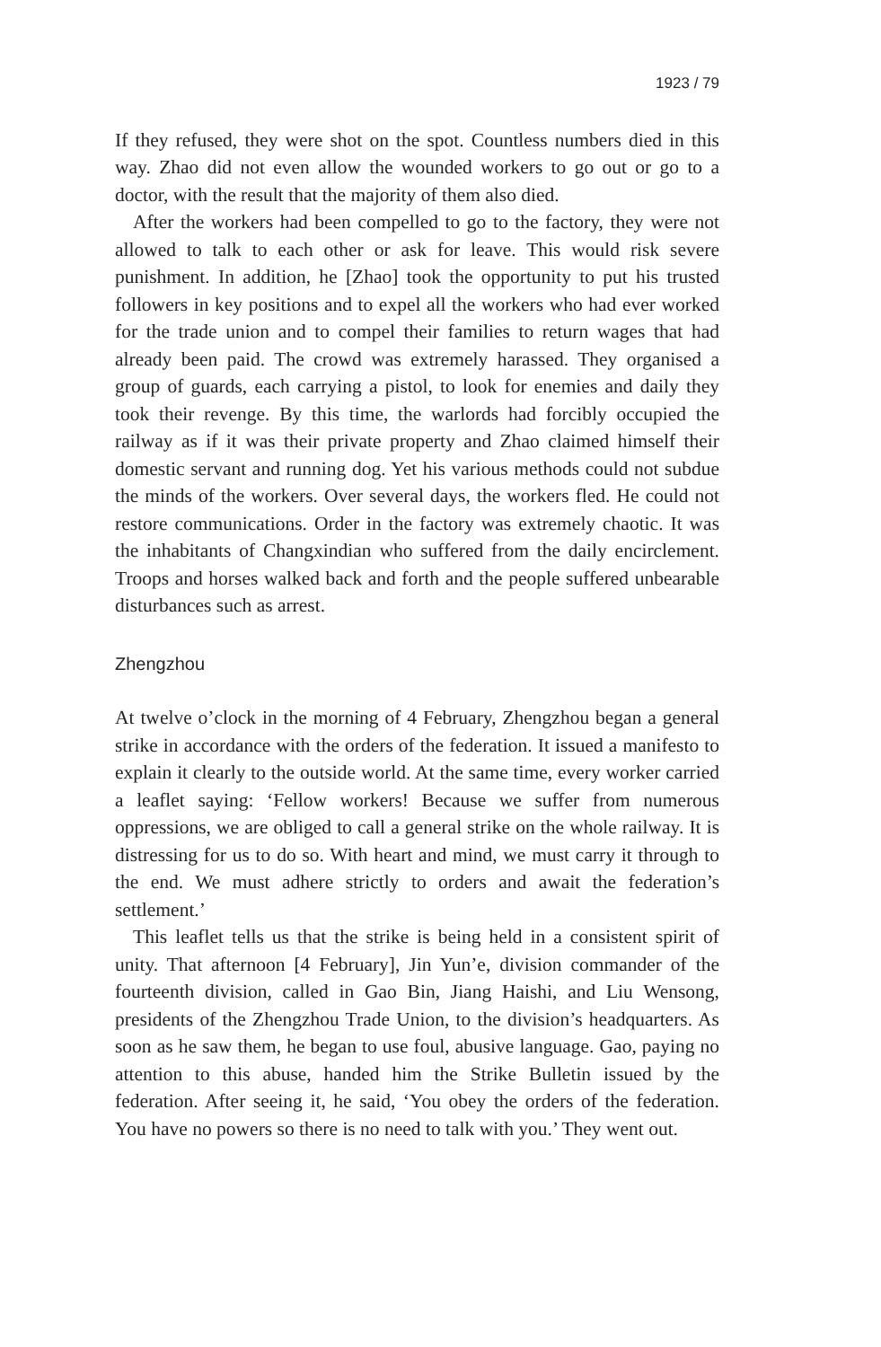1923 / 79
If they refused, they were shot on the spot. Countless numbers died in this way. Zhao did not even allow the wounded workers to go out or go to a doctor, with the result that the majority of them also died.
After the workers had been compelled to go to the factory, they were not allowed to talk to each other or ask for leave. This would risk severe punishment. In addition, he [Zhao] took the opportunity to put his trusted followers in key positions and to expel all the workers who had ever worked for the trade union and to compel their families to return wages that had already been paid. The crowd was extremely harassed. They organised a group of guards, each carrying a pistol, to look for enemies and daily they took their revenge. By this time, the warlords had forcibly occupied the railway as if it was their private property and Zhao claimed himself their domestic servant and running dog. Yet his various methods could not subdue the minds of the workers. Over several days, the workers fled. He could not restore communications. Order in the factory was extremely chaotic. It was the inhabitants of Changxindian who suffered from the daily encirclement. Troops and horses walked back and forth and the people suffered unbearable disturbances such as arrest.
Zhengzhou
At twelve o’clock in the morning of 4 February, Zhengzhou began a general strike in accordance with the orders of the federation. It issued a manifesto to explain it clearly to the outside world. At the same time, every worker carried a leaflet saying: ‘Fellow workers! Because we suffer from numerous oppressions, we are obliged to call a general strike on the whole railway. It is distressing for us to do so. With heart and mind, we must carry it through to the end. We must adhere strictly to orders and await the federation’s settlement.’
This leaflet tells us that the strike is being held in a consistent spirit of unity. That afternoon [4 February], Jin Yun’e, division commander of the fourteenth division, called in Gao Bin, Jiang Haishi, and Liu Wensong, presidents of the Zhengzhou Trade Union, to the division’s headquarters. As soon as he saw them, he began to use foul, abusive language. Gao, paying no attention to this abuse, handed him the Strike Bulletin issued by the federation. After seeing it, he said, ‘You obey the orders of the federation. You have no powers so there is no need to talk with you.’ They went out.